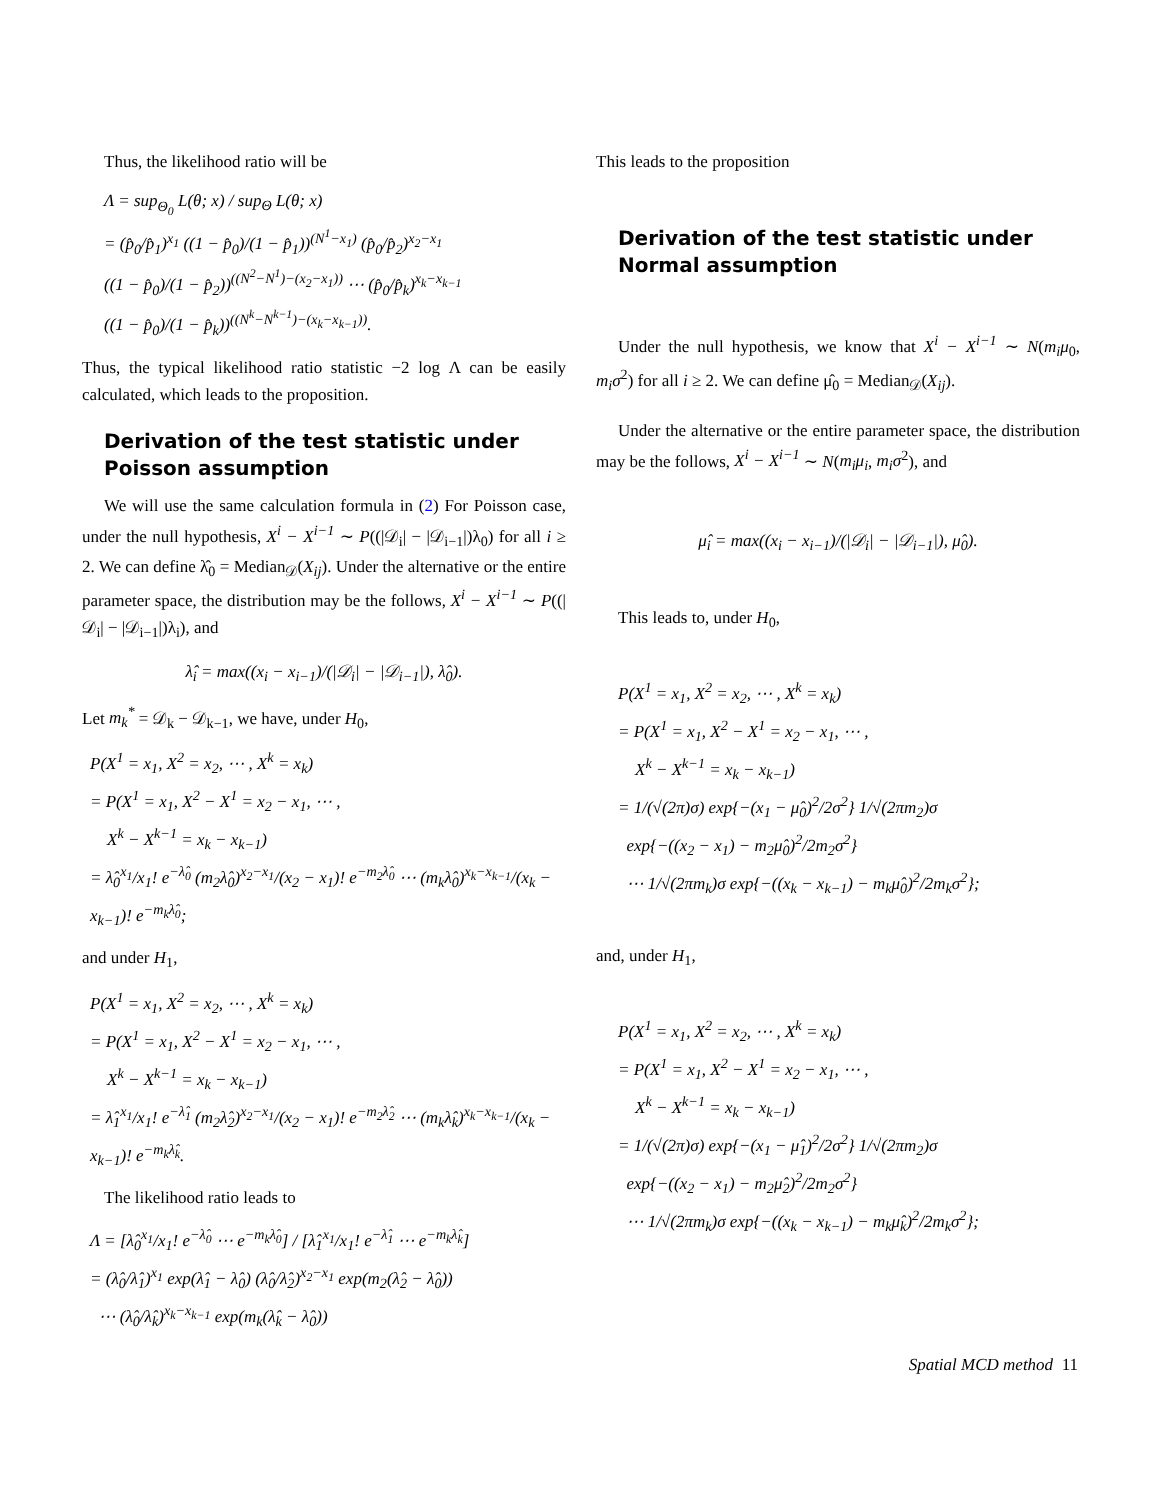Thus, the likelihood ratio will be
Λ = sup<sub>Θ<sub>0</sub></sub> L(θ; x) / sup<sub>Θ</sub> L(θ; x)
= (p̂<sub>0</sub>/p̂<sub>1</sub>)<sup>x<sub>1</sub></sup> ((1 − p̂<sub>0</sub>)/(1 − p̂<sub>1</sub>))<sup>(N<sup>1</sup>−x<sub>1</sub>)</sup> (p̂<sub>0</sub>/p̂<sub>2</sub>)<sup>x<sub>2</sub>−x<sub>1</sub></sup>
((1 − p̂<sub>0</sub>)/(1 − p̂<sub>2</sub>))<sup>((N<sup>2</sup>−N<sup>1</sup>)−(x<sub>2</sub>−x<sub>1</sub>))</sup> ⋯ (p̂<sub>0</sub>/p̂<sub>k</sub>)<sup>x<sub>k</sub>−x<sub>k−1</sub></sup>
((1 − p̂<sub>0</sub>)/(1 − p̂<sub>k</sub>))<sup>((N<sup>k</sup>−N<sup>k−1</sup>)−(x<sub>k</sub>−x<sub>k−1</sub>))</sup>.
Thus, the typical likelihood ratio statistic −2 log Λ can be easily calculated, which leads to the proposition.
Derivation of the test statistic under Poisson assumption
We will use the same calculation formula in (2) For Poisson case, under the null hypothesis, X<sup>i</sup> − X<sup>i−1</sup> ∼ P((|𝒟<sub>i</sub>| − |𝒟<sub>i−1</sub>|)λ<sub>0</sub>) for all i ≥ 2. We can define λ̂<sub>0</sub> = Median<sub>𝒟</sub>(X<sub>ij</sub>). Under the alternative or the entire parameter space, the distribution may be the follows, X<sup>i</sup> − X<sup>i−1</sup> ∼ P((|𝒟<sub>i</sub>| − |𝒟<sub>i−1</sub>|)λ<sub>i</sub>), and
λ̂<sub>i</sub> = max((x<sub>i</sub> − x<sub>i−1</sub>)/(|𝒟<sub>i</sub>| − |𝒟<sub>i−1</sub>|), λ̂<sub>0</sub>).
Let m<sub>k</sub><sup>*</sup> = 𝒟<sub>k</sub> − 𝒟<sub>k−1</sub>, we have, under H<sub>0</sub>,
P(X<sup>1</sup> = x<sub>1</sub>, X<sup>2</sup> = x<sub>2</sub>, ⋯ , X<sup>k</sup> = x<sub>k</sub>)
= P(X<sup>1</sup> = x<sub>1</sub>, X<sup>2</sup> − X<sup>1</sup> = x<sub>2</sub> − x<sub>1</sub>, ⋯ ,
X<sup>k</sup> − X<sup>k−1</sup> = x<sub>k</sub> − x<sub>k−1</sub>)
= λ̂<sub>0</sub><sup>x<sub>1</sub></sup>/x<sub>1</sub>! e<sup>−λ̂<sub>0</sub></sup> (m<sub>2</sub>λ̂<sub>0</sub>)<sup>x<sub>2</sub>−x<sub>1</sub></sup>/(x<sub>2</sub> − x<sub>1</sub>)! e<sup>−m<sub>2</sub>λ̂<sub>0</sub></sup> ⋯ (m<sub>k</sub>λ̂<sub>0</sub>)<sup>x<sub>k</sub>−x<sub>k−1</sub></sup>/(x<sub>k</sub> − x<sub>k−1</sub>)! e<sup>−m<sub>k</sub>λ̂<sub>0</sub></sup>;
and under H<sub>1</sub>,
P(X<sup>1</sup> = x<sub>1</sub>, X<sup>2</sup> = x<sub>2</sub>, ⋯ , X<sup>k</sup> = x<sub>k</sub>)
= P(X<sup>1</sup> = x<sub>1</sub>, X<sup>2</sup> − X<sup>1</sup> = x<sub>2</sub> − x<sub>1</sub>, ⋯ ,
X<sup>k</sup> − X<sup>k−1</sup> = x<sub>k</sub> − x<sub>k−1</sub>)
= λ̂<sub>1</sub><sup>x<sub>1</sub></sup>/x<sub>1</sub>! e<sup>−λ̂<sub>1</sub></sup> (m<sub>2</sub>λ̂<sub>2</sub>)<sup>x<sub>2</sub>−x<sub>1</sub></sup>/(x<sub>2</sub> − x<sub>1</sub>)! e<sup>−m<sub>2</sub>λ̂<sub>2</sub></sup> ⋯ (m<sub>k</sub>λ̂<sub>k</sub>)<sup>x<sub>k</sub>−x<sub>k−1</sub></sup>/(x<sub>k</sub> − x<sub>k−1</sub>)! e<sup>−m<sub>k</sub>λ̂<sub>k</sub></sup>.
The likelihood ratio leads to
Λ = [λ̂<sub>0</sub><sup>x<sub>1</sub></sup>/x<sub>1</sub>! e<sup>−λ̂<sub>0</sub></sup> ⋯ e<sup>−m<sub>k</sub>λ̂<sub>0</sub></sup>] / [λ̂<sub>1</sub><sup>x<sub>1</sub></sup>/x<sub>1</sub>! e<sup>−λ̂<sub>1</sub></sup> ⋯ e<sup>−m<sub>k</sub>λ̂<sub>k</sub></sup>]
= (λ̂<sub>0</sub>/λ̂<sub>1</sub>)<sup>x<sub>1</sub></sup> exp(λ̂<sub>1</sub> − λ̂<sub>0</sub>) (λ̂<sub>0</sub>/λ̂<sub>2</sub>)<sup>x<sub>2</sub>−x<sub>1</sub></sup> exp(m<sub>2</sub>(λ̂<sub>2</sub> − λ̂<sub>0</sub>))
⋯ (λ̂<sub>0</sub>/λ̂<sub>k</sub>)<sup>x<sub>k</sub>−x<sub>k−1</sub></sup> exp(m<sub>k</sub>(λ̂<sub>k</sub> − λ̂<sub>0</sub>))
This leads to the proposition
Derivation of the test statistic under Normal assumption
Under the null hypothesis, we know that X<sup>i</sup> − X<sup>i−1</sup> ∼ N(m<sub>i</sub>μ<sub>0</sub>, m<sub>i</sub>σ<sup>2</sup>) for all i ≥ 2. We can define μ̂<sub>0</sub> = Median<sub>𝒟</sub>(X<sub>ij</sub>).
Under the alternative or the entire parameter space, the distribution may be the follows, X<sup>i</sup> − X<sup>i−1</sup> ∼ N(m<sub>i</sub>μ<sub>i</sub>, m<sub>i</sub>σ<sup>2</sup>), and
μ̂<sub>i</sub> = max((x<sub>i</sub> − x<sub>i−1</sub>)/(|𝒟<sub>i</sub>| − |𝒟<sub>i−1</sub>|), μ̂<sub>0</sub>).
This leads to, under H<sub>0</sub>,
P(X<sup>1</sup> = x<sub>1</sub>, X<sup>2</sup> = x<sub>2</sub>, ⋯ , X<sup>k</sup> = x<sub>k</sub>)
= P(X<sup>1</sup> = x<sub>1</sub>, X<sup>2</sup> − X<sup>1</sup> = x<sub>2</sub> − x<sub>1</sub>, ⋯ ,
X<sup>k</sup> − X<sup>k−1</sup> = x<sub>k</sub> − x<sub>k−1</sub>)
= 1/(√(2π)σ) exp{−(x<sub>1</sub> − μ̂<sub>0</sub>)<sup>2</sup>/2σ<sup>2</sup>} 1/√(2πm<sub>2</sub>)σ
exp{−((x<sub>2</sub> − x<sub>1</sub>) − m<sub>2</sub>μ̂<sub>0</sub>)<sup>2</sup>/2m<sub>2</sub>σ<sup>2</sup>}
⋯ 1/√(2πm<sub>k</sub>)σ exp{−((x<sub>k</sub> − x<sub>k−1</sub>) − m<sub>k</sub>μ̂<sub>0</sub>)<sup>2</sup>/2m<sub>k</sub>σ<sup>2</sup>};
and, under H<sub>1</sub>,
P(X<sup>1</sup> = x<sub>1</sub>, X<sup>2</sup> = x<sub>2</sub>, ⋯ , X<sup>k</sup> = x<sub>k</sub>)
= P(X<sup>1</sup> = x<sub>1</sub>, X<sup>2</sup> − X<sup>1</sup> = x<sub>2</sub> − x<sub>1</sub>, ⋯ ,
X<sup>k</sup> − X<sup>k−1</sup> = x<sub>k</sub> − x<sub>k−1</sub>)
= 1/(√(2π)σ) exp{−(x<sub>1</sub> − μ̂<sub>1</sub>)<sup>2</sup>/2σ<sup>2</sup>} 1/√(2πm<sub>2</sub>)σ
exp{−((x<sub>2</sub> − x<sub>1</sub>) − m<sub>2</sub>μ̂<sub>2</sub>)<sup>2</sup>/2m<sub>2</sub>σ<sup>2</sup>}
⋯ 1/√(2πm<sub>k</sub>)σ exp{−((x<sub>k</sub> − x<sub>k−1</sub>) − m<sub>k</sub>μ̂<sub>k</sub>)<sup>2</sup>/2m<sub>k</sub>σ<sup>2</sup>};
Spatial MCD method 11